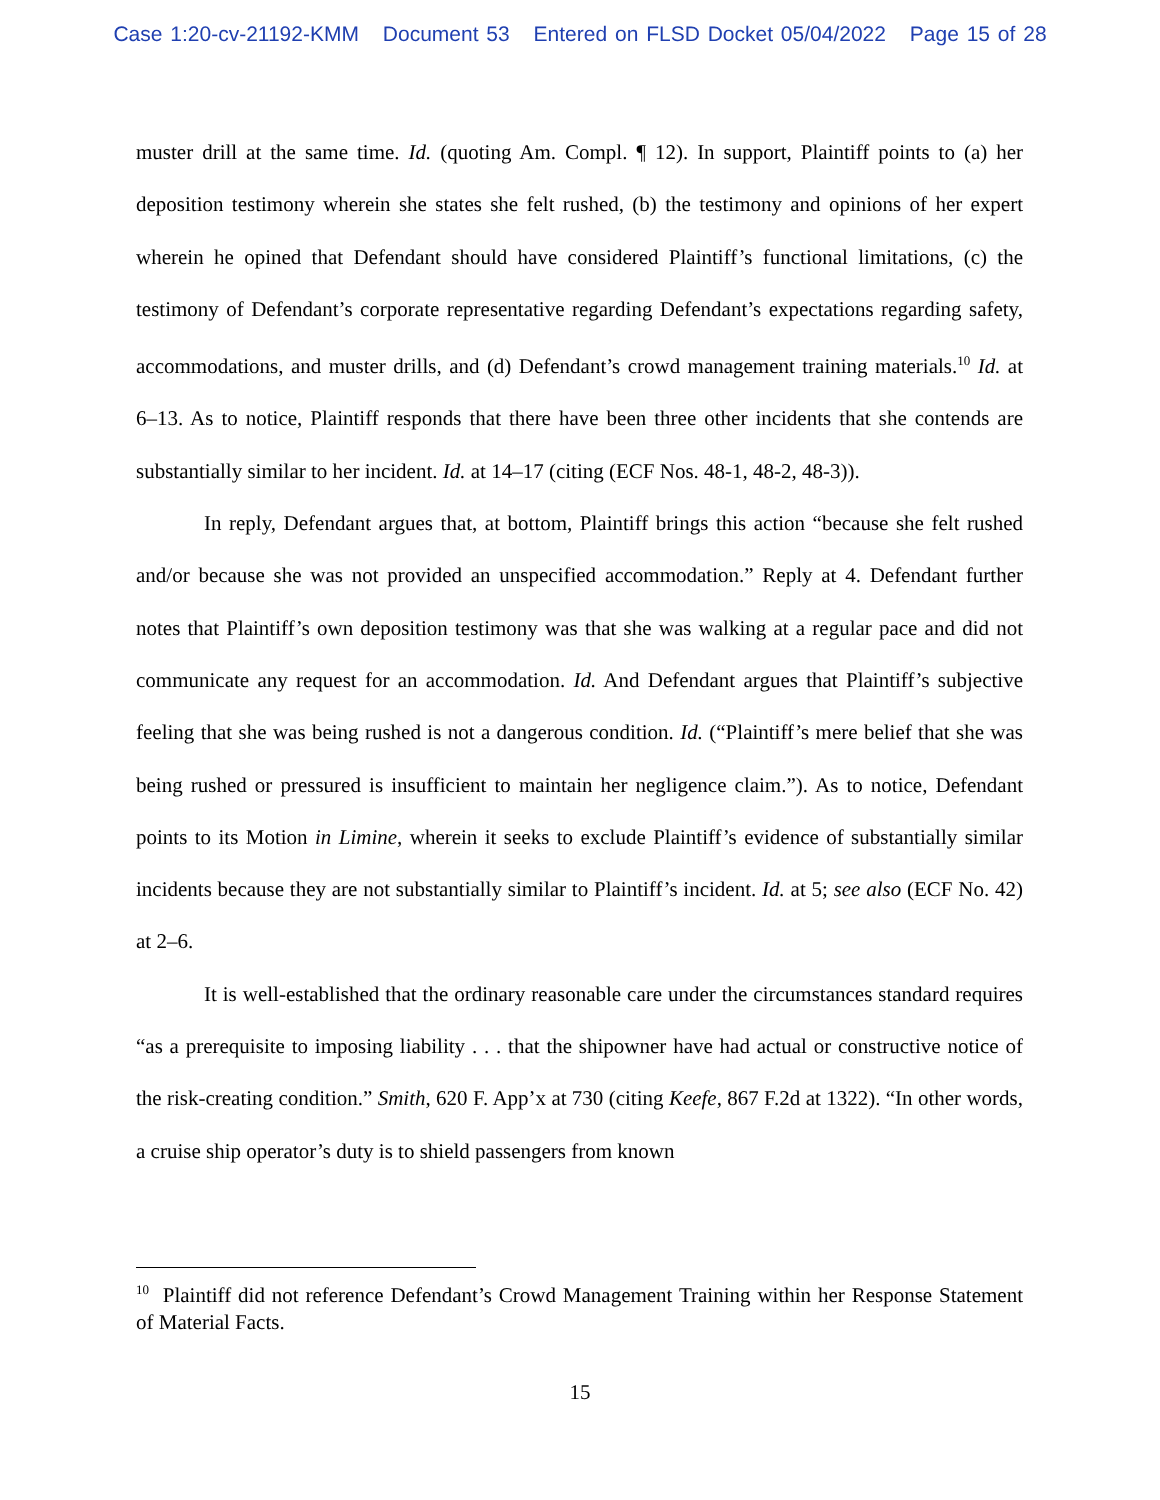Case 1:20-cv-21192-KMM Document 53 Entered on FLSD Docket 05/04/2022 Page 15 of 28
muster drill at the same time. Id. (quoting Am. Compl. ¶ 12). In support, Plaintiff points to (a) her deposition testimony wherein she states she felt rushed, (b) the testimony and opinions of her expert wherein he opined that Defendant should have considered Plaintiff’s functional limitations, (c) the testimony of Defendant’s corporate representative regarding Defendant’s expectations regarding safety, accommodations, and muster drills, and (d) Defendant’s crowd management training materials.<sup>10</sup> Id. at 6–13. As to notice, Plaintiff responds that there have been three other incidents that she contends are substantially similar to her incident. Id. at 14–17 (citing (ECF Nos. 48-1, 48-2, 48-3)).
In reply, Defendant argues that, at bottom, Plaintiff brings this action “because she felt rushed and/or because she was not provided an unspecified accommodation.” Reply at 4. Defendant further notes that Plaintiff’s own deposition testimony was that she was walking at a regular pace and did not communicate any request for an accommodation. Id. And Defendant argues that Plaintiff’s subjective feeling that she was being rushed is not a dangerous condition. Id. (“Plaintiff’s mere belief that she was being rushed or pressured is insufficient to maintain her negligence claim.”). As to notice, Defendant points to its Motion in Limine, wherein it seeks to exclude Plaintiff’s evidence of substantially similar incidents because they are not substantially similar to Plaintiff’s incident. Id. at 5; see also (ECF No. 42) at 2–6.
It is well-established that the ordinary reasonable care under the circumstances standard requires “as a prerequisite to imposing liability . . . that the shipowner have had actual or constructive notice of the risk-creating condition.” Smith, 620 F. App’x at 730 (citing Keefe, 867 F.2d at 1322). “In other words, a cruise ship operator’s duty is to shield passengers from known
<sup>10</sup> Plaintiff did not reference Defendant’s Crowd Management Training within her Response Statement of Material Facts.
15